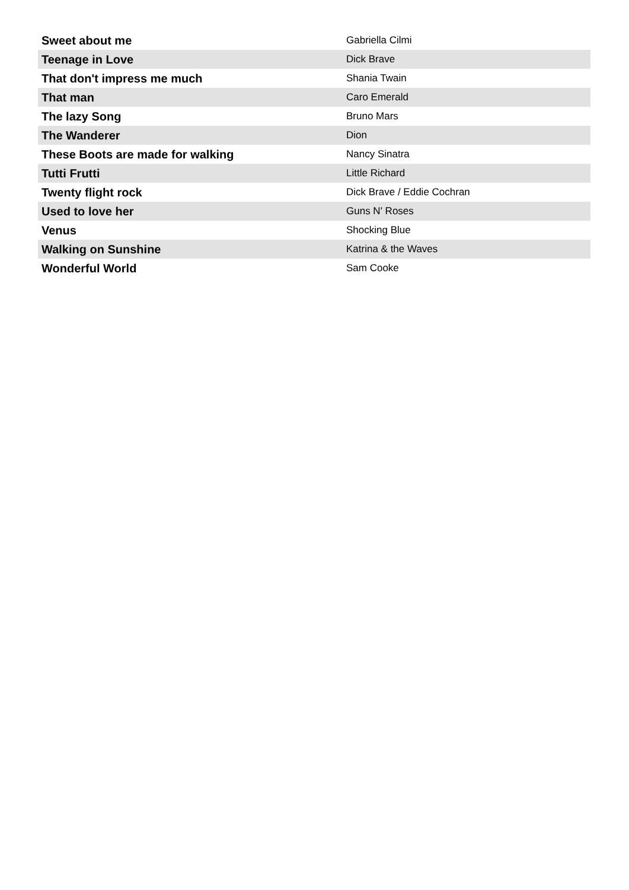| Sweet about me | Gabriella Cilmi |
| Teenage in Love | Dick Brave |
| That don't impress me much | Shania Twain |
| That man | Caro Emerald |
| The lazy Song | Bruno Mars |
| The Wanderer | Dion |
| These Boots are made for walking | Nancy Sinatra |
| Tutti Frutti | Little Richard |
| Twenty flight rock | Dick Brave / Eddie Cochran |
| Used to love her | Guns N' Roses |
| Venus | Shocking Blue |
| Walking on Sunshine | Katrina & the Waves |
| Wonderful World | Sam Cooke |